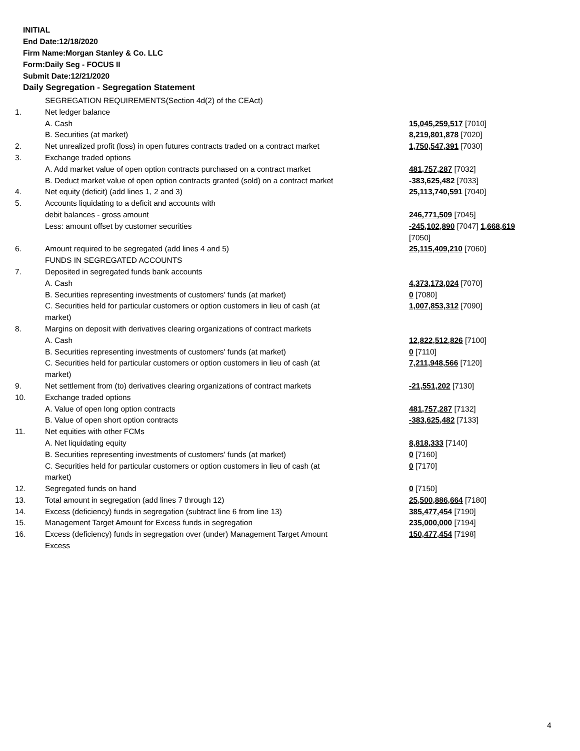INITIAL
End Date:12/18/2020
Firm Name:Morgan Stanley & Co. LLC
Form:Daily Seg - FOCUS II
Submit Date:12/21/2020
Daily Segregation - Segregation Statement
| | SEGREGATION REQUIREMENTS(Section 4d(2) of the CEAct) | |
| 1. | Net ledger balance | |
| | A. Cash | 15,045,259,517 [7010] |
| | B. Securities (at market) | 8,219,801,878 [7020] |
| 2. | Net unrealized profit (loss) in open futures contracts traded on a contract market | 1,750,547,391 [7030] |
| 3. | Exchange traded options | |
| | A. Add market value of open option contracts purchased on a contract market | 481,757,287 [7032] |
| | B. Deduct market value of open option contracts granted (sold) on a contract market | -383,625,482 [7033] |
| 4. | Net equity (deficit) (add lines 1, 2 and 3) | 25,113,740,591 [7040] |
| 5. | Accounts liquidating to a deficit and accounts with | |
| | debit balances - gross amount | 246,771,509 [7045] |
| | Less: amount offset by customer securities | -245,102,890 [7047] 1,668,619 [7050] |
| 6. | Amount required to be segregated (add lines 4 and 5) | 25,115,409,210 [7060] |
| | FUNDS IN SEGREGATED ACCOUNTS | |
| 7. | Deposited in segregated funds bank accounts | |
| | A. Cash | 4,373,173,024 [7070] |
| | B. Securities representing investments of customers' funds (at market) | 0 [7080] |
| | C. Securities held for particular customers or option customers in lieu of cash (at market) | 1,007,853,312 [7090] |
| 8. | Margins on deposit with derivatives clearing organizations of contract markets | |
| | A. Cash | 12,822,512,826 [7100] |
| | B. Securities representing investments of customers' funds (at market) | 0 [7110] |
| | C. Securities held for particular customers or option customers in lieu of cash (at market) | 7,211,948,566 [7120] |
| 9. | Net settlement from (to) derivatives clearing organizations of contract markets | -21,551,202 [7130] |
| 10. | Exchange traded options | |
| | A. Value of open long option contracts | 481,757,287 [7132] |
| | B. Value of open short option contracts | -383,625,482 [7133] |
| 11. | Net equities with other FCMs | |
| | A. Net liquidating equity | 8,818,333 [7140] |
| | B. Securities representing investments of customers' funds (at market) | 0 [7160] |
| | C. Securities held for particular customers or option customers in lieu of cash (at market) | 0 [7170] |
| 12. | Segregated funds on hand | 0 [7150] |
| 13. | Total amount in segregation (add lines 7 through 12) | 25,500,886,664 [7180] |
| 14. | Excess (deficiency) funds in segregation (subtract line 6 from line 13) | 385,477,454 [7190] |
| 15. | Management Target Amount for Excess funds in segregation | 235,000,000 [7194] |
| 16. | Excess (deficiency) funds in segregation over (under) Management Target Amount Excess | 150,477,454 [7198] |
4